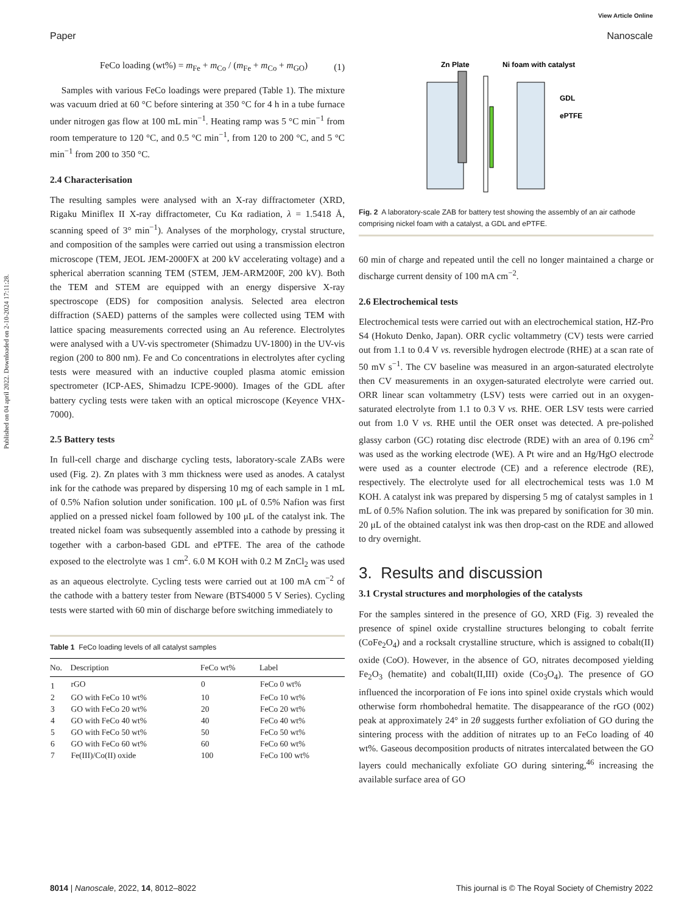Published on 04 april 2022. Downloaded on 2-10-2024 17:11:28.
View Article Online
Paper Nanoscale
FeCo loading (wt%) = m<sub>Fe</sub> + m<sub>Co</sub> / (m<sub>Fe</sub> + m<sub>Co</sub> + m<sub>GO</sub>) (1)
Samples with various FeCo loadings were prepared (Table 1). The mixture was vacuum dried at 60 °C before sintering at 350 °C for 4 h in a tube furnace under nitrogen gas flow at 100 mL min<sup>−1</sup>. Heating ramp was 5 °C min<sup>−1</sup> from room temperature to 120 °C, and 0.5 °C min<sup>−1</sup>, from 120 to 200 °C, and 5 °C min<sup>−1</sup> from 200 to 350 °C.
2.4 Characterisation
The resulting samples were analysed with an X-ray diffractometer (XRD, Rigaku Miniflex II X-ray diffractometer, Cu Kα radiation, λ = 1.5418 Å, scanning speed of 3° min<sup>−1</sup>). Analyses of the morphology, crystal structure, and composition of the samples were carried out using a transmission electron microscope (TEM, JEOL JEM-2000FX at 200 kV accelerating voltage) and a spherical aberration scanning TEM (STEM, JEM-ARM200F, 200 kV). Both the TEM and STEM are equipped with an energy dispersive X-ray spectroscope (EDS) for composition analysis. Selected area electron diffraction (SAED) patterns of the samples were collected using TEM with lattice spacing measurements corrected using an Au reference. Electrolytes were analysed with a UV-vis spectrometer (Shimadzu UV-1800) in the UV-vis region (200 to 800 nm). Fe and Co concentrations in electrolytes after cycling tests were measured with an inductive coupled plasma atomic emission spectrometer (ICP-AES, Shimadzu ICPE-9000). Images of the GDL after battery cycling tests were taken with an optical microscope (Keyence VHX-7000).
2.5 Battery tests
In full-cell charge and discharge cycling tests, laboratory-scale ZABs were used (Fig. 2). Zn plates with 3 mm thickness were used as anodes. A catalyst ink for the cathode was prepared by dispersing 10 mg of each sample in 1 mL of 0.5% Nafion solution under sonification. 100 μL of 0.5% Nafion was first applied on a pressed nickel foam followed by 100 μL of the catalyst ink. The treated nickel foam was subsequently assembled into a cathode by pressing it together with a carbon-based GDL and ePTFE. The area of the cathode exposed to the electrolyte was 1 cm<sup>2</sup>. 6.0 M KOH with 0.2 M ZnCl<sub>2</sub> was used as an aqueous electrolyte. Cycling tests were carried out at 100 mA cm<sup>−2</sup> of the cathode with a battery tester from Neware (BTS4000 5 V Series). Cycling tests were started with 60 min of discharge before switching immediately to
Table 1 FeCo loading levels of all catalyst samples
| No. | Description | FeCo wt% | Label |
| --- | --- | --- | --- |
| 1 | rGO | 0 | FeCo 0 wt% |
| 2 | GO with FeCo 10 wt% | 10 | FeCo 10 wt% |
| 3 | GO with FeCo 20 wt% | 20 | FeCo 20 wt% |
| 4 | GO with FeCo 40 wt% | 40 | FeCo 40 wt% |
| 5 | GO with FeCo 50 wt% | 50 | FeCo 50 wt% |
| 6 | GO with FeCo 60 wt% | 60 | FeCo 60 wt% |
| 7 | Fe(III)/Co(II) oxide | 100 | FeCo 100 wt% |
Zn Plate
Ni foam with catalyst
GDL
ePTFE
Fig. 2 A laboratory-scale ZAB for battery test showing the assembly of an air cathode comprising nickel foam with a catalyst, a GDL and ePTFE.
60 min of charge and repeated until the cell no longer maintained a charge or discharge current density of 100 mA cm<sup>−2</sup>.
2.6 Electrochemical tests
Electrochemical tests were carried out with an electrochemical station, HZ-Pro S4 (Hokuto Denko, Japan). ORR cyclic voltammetry (CV) tests were carried out from 1.1 to 0.4 V vs. reversible hydrogen electrode (RHE) at a scan rate of 50 mV s<sup>−1</sup>. The CV baseline was measured in an argon-saturated electrolyte then CV measurements in an oxygen-saturated electrolyte were carried out. ORR linear scan voltammetry (LSV) tests were carried out in an oxygen-saturated electrolyte from 1.1 to 0.3 V vs. RHE. OER LSV tests were carried out from 1.0 V vs. RHE until the OER onset was detected. A pre-polished glassy carbon (GC) rotating disc electrode (RDE) with an area of 0.196 cm<sup>2</sup> was used as the working electrode (WE). A Pt wire and an Hg/HgO electrode were used as a counter electrode (CE) and a reference electrode (RE), respectively. The electrolyte used for all electrochemical tests was 1.0 M KOH. A catalyst ink was prepared by dispersing 5 mg of catalyst samples in 1 mL of 0.5% Nafion solution. The ink was prepared by sonification for 30 min. 20 μL of the obtained catalyst ink was then drop-cast on the RDE and allowed to dry overnight.
3. Results and discussion
3.1 Crystal structures and morphologies of the catalysts
For the samples sintered in the presence of GO, XRD (Fig. 3) revealed the presence of spinel oxide crystalline structures belonging to cobalt ferrite (CoFe<sub>2</sub>O<sub>4</sub>) and a rocksalt crystalline structure, which is assigned to cobalt(II) oxide (CoO). However, in the absence of GO, nitrates decomposed yielding Fe<sub>2</sub>O<sub>3</sub> (hematite) and cobalt(II,III) oxide (Co<sub>3</sub>O<sub>4</sub>). The presence of GO influenced the incorporation of Fe ions into spinel oxide crystals which would otherwise form rhombohedral hematite. The disappearance of the rGO (002) peak at approximately 24° in 2θ suggests further exfoliation of GO during the sintering process with the addition of nitrates up to an FeCo loading of 40 wt%. Gaseous decomposition products of nitrates intercalated between the GO layers could mechanically exfoliate GO during sintering,<sup>46</sup> increasing the available surface area of GO
8014 | Nanoscale, 2022, 14, 8012–8022 This journal is © The Royal Society of Chemistry 2022